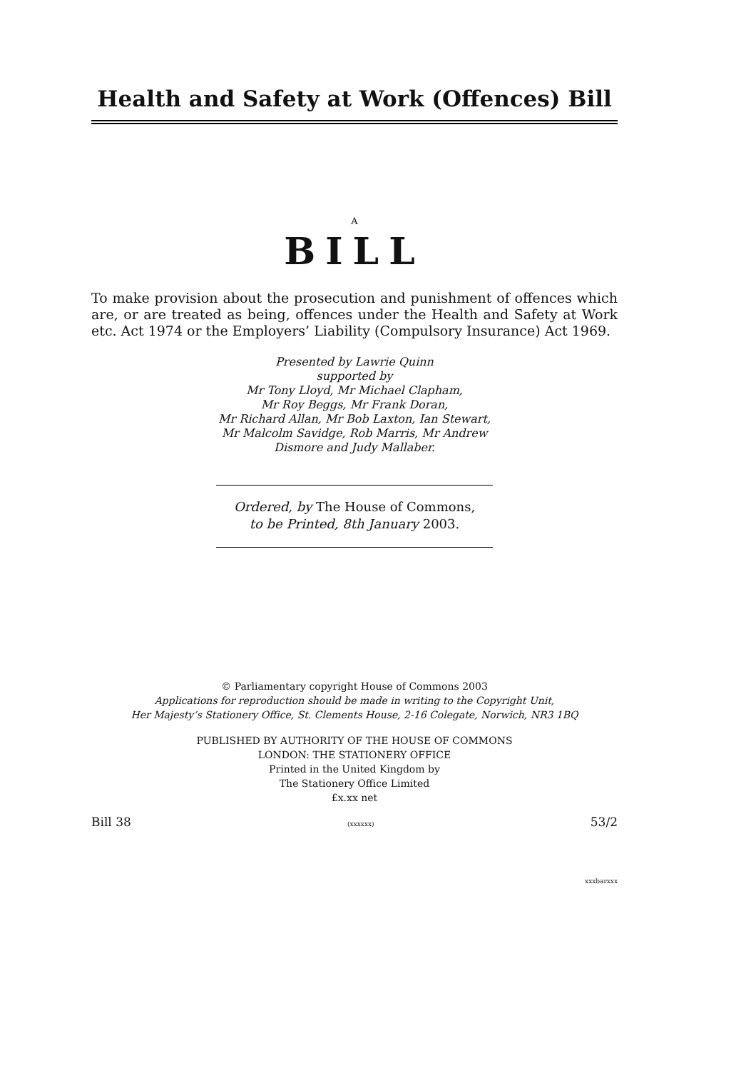Health and Safety at Work (Offences) Bill
A
BILL
To make provision about the prosecution and punishment of offences which are, or are treated as being, offences under the Health and Safety at Work etc. Act 1974 or the Employers’ Liability (Compulsory Insurance) Act 1969.
Presented by Lawrie Quinn
supported by
Mr Tony Lloyd, Mr Michael Clapham,
Mr Roy Beggs, Mr Frank Doran,
Mr Richard Allan, Mr Bob Laxton, Ian Stewart,
Mr Malcolm Savidge, Rob Marris, Mr Andrew
Dismore and Judy Mallaber.
Ordered, by The House of Commons,
to be Printed, 8th January 2003.
© Parliamentary copyright House of Commons 2003
Applications for reproduction should be made in writing to the Copyright Unit,
Her Majesty’s Stationery Office, St. Clements House, 2-16 Colegate, Norwich, NR3 1BQ
PUBLISHED BY AUTHORITY OF THE HOUSE OF COMMONS
LONDON: THE STATIONERY OFFICE
Printed in the United Kingdom by
The Stationery Office Limited
£x.xx net
Bill 38 (xxxxxx) 53/2
xxxbarxxx